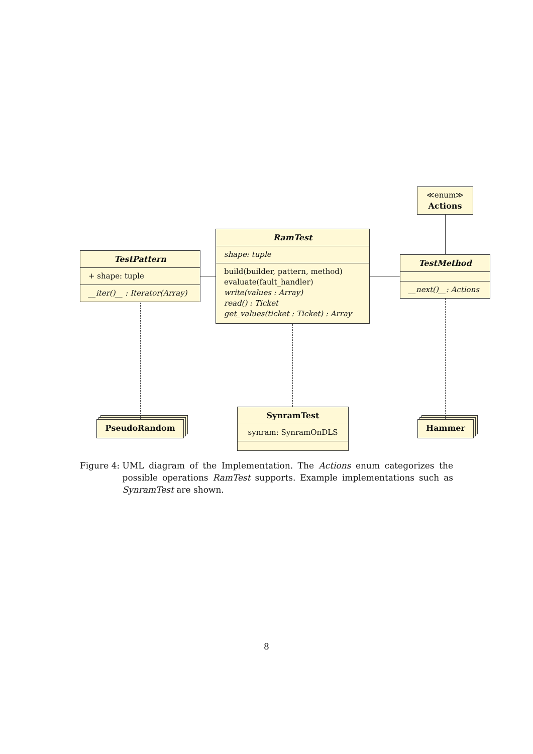≪enum≫
Actions
TestPattern
+ shape: tuple
__iter()__ : Iterator(Array)
RamTest
shape: tuple
build(builder, pattern, method)
evaluate(fault_handler)
write(values : Array)
read() : Ticket
get_values(ticket : Ticket) : Array
TestMethod
__next()__: Actions
PseudoRandom
SynramTest
synram: SynramOnDLS
Hammer
Figure 4: UML diagram of the Implementation. The Actions enum categorizes the possible operations RamTest supports. Example implementations such as SynramTest are shown.
8